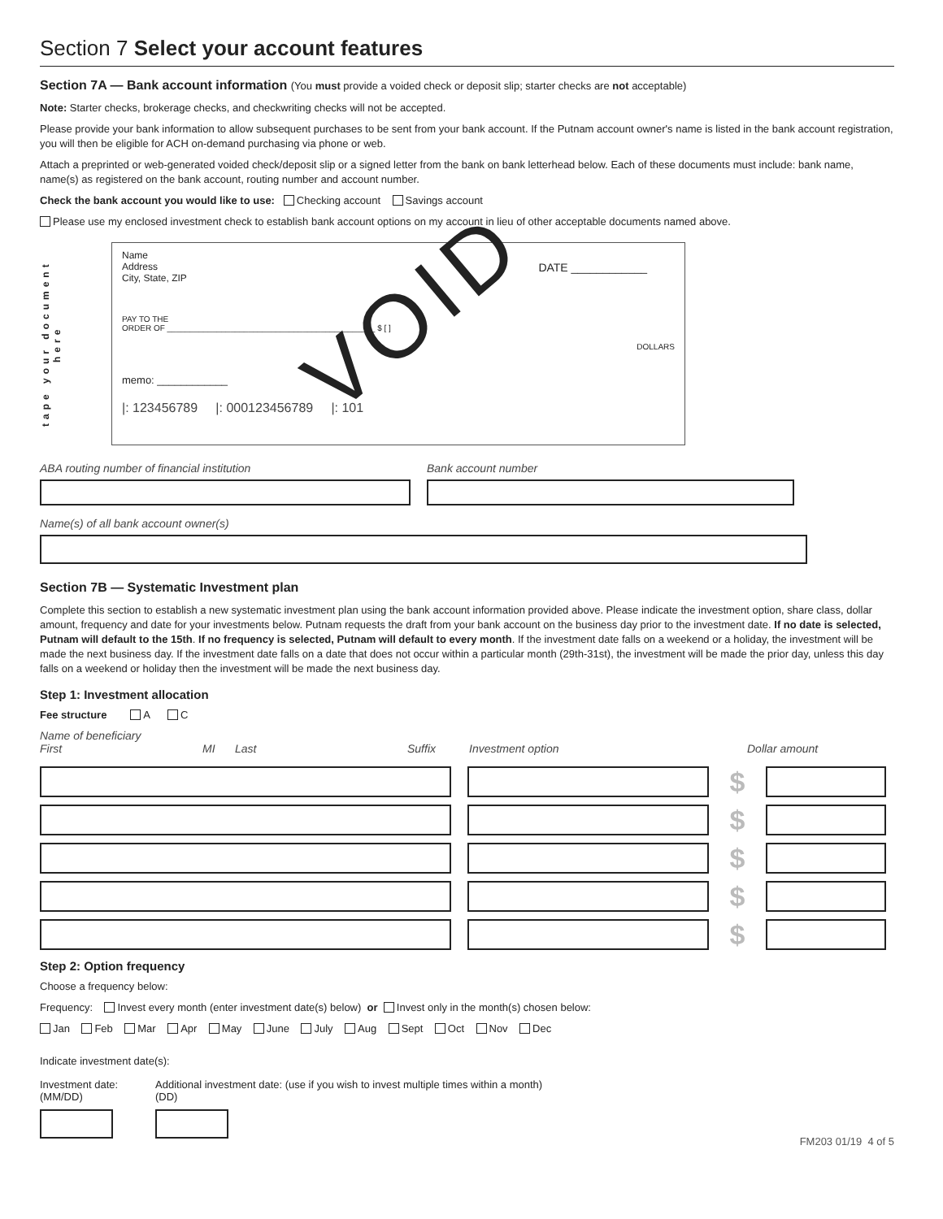Section 7 Select your account features
Section 7A — Bank account information (You must provide a voided check or deposit slip; starter checks are not acceptable)
Note: Starter checks, brokerage checks, and checkwriting checks will not be accepted.
Please provide your bank information to allow subsequent purchases to be sent from your bank account. If the Putnam account owner's name is listed in the bank account registration, you will then be eligible for ACH on-demand purchasing via phone or web.
Attach a preprinted or web-generated voided check/deposit slip or a signed letter from the bank on bank letterhead below. Each of these documents must include: bank name, name(s) as registered on the bank account, routing number and account number.
Check the bank account you would like to use: Checking account Savings account
Please use my enclosed investment check to establish bank account options on my account in lieu of other acceptable documents named above.
tape your document here
Name
Address
City, State, ZIP
DATE ____________ VOID
PAY TO THE
ORDER OF ______________________________________________ $ [ ]
DOLLARS
memo: ____________
|: 123456789 |: 000123456789 |: 101
ABA routing number of financial institution Bank account number
Name(s) of all bank account owner(s)
Section 7B — Systematic Investment plan
Complete this section to establish a new systematic investment plan using the bank account information provided above. Please indicate the investment option, share class, dollar amount, frequency and date for your investments below. Putnam requests the draft from your bank account on the business day prior to the investment date. If no date is selected, Putnam will default to the 15th. If no frequency is selected, Putnam will default to every month. If the investment date falls on a weekend or a holiday, the investment will be made the next business day. If the investment date falls on a date that does not occur within a particular month (29th-31st), the investment will be made the prior day, unless this day falls on a weekend or holiday then the investment will be made the next business day.
Step 1: Investment allocation
Fee structure A C
Name of beneficiary
First MI Last Suffix Investment option Dollar amount
$
$
$
$
$
Step 2: Option frequency
Choose a frequency below:
Frequency: Invest every month (enter investment date(s) below) or Invest only in the month(s) chosen below:
Jan Feb Mar Apr May June July Aug Sept Oct Nov Dec
Indicate investment date(s):
Investment date:
(MM/DD)
Additional investment date: (use if you wish to invest multiple times within a month)
(DD)
FM203 01/19 4 of 5